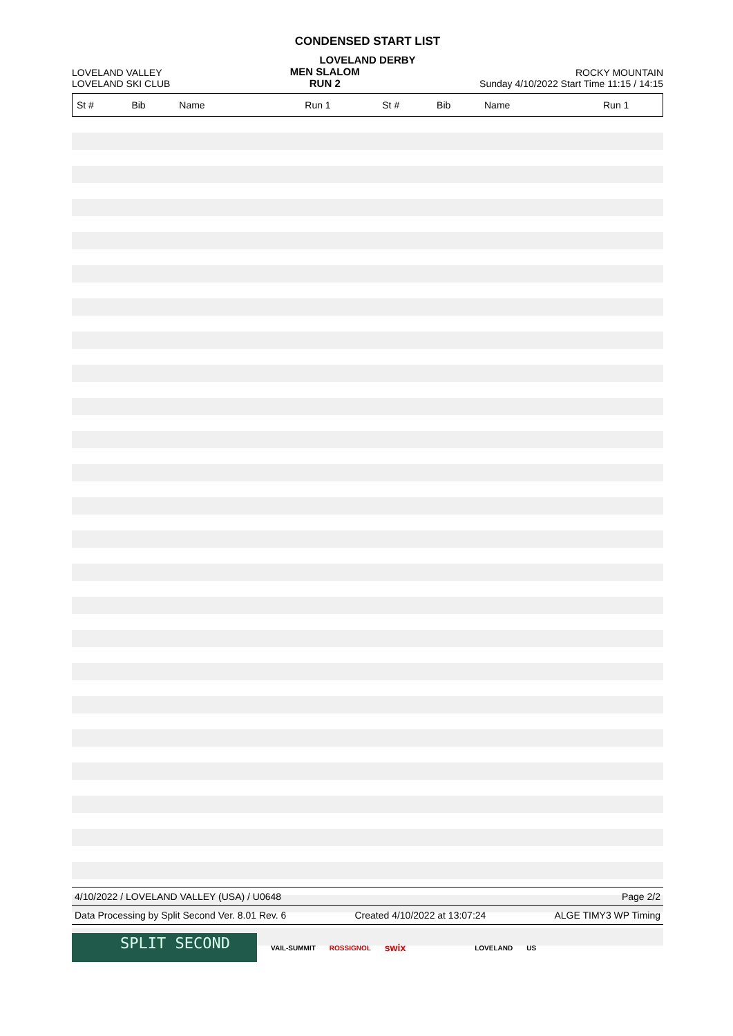CONDENSED START LIST
LOVELAND DERBY
LOVELAND VALLEY
LOVELAND SKI CLUB
MEN SLALOM
RUN 2
ROCKY MOUNTAIN
Sunday 4/10/2022 Start Time 11:15 / 14:15
| St # | Bib | Name | Run 1 | St # | Bib | Name | Run 1 |
| --- | --- | --- | --- | --- | --- | --- | --- |
4/10/2022 / LOVELAND VALLEY (USA) / U0648 Page 2/2
Data Processing by Split Second Ver. 8.01 Rev. 6 Created 4/10/2022 at 13:07:24 ALGE TIMY3 WP Timing
SPLIT SECOND
VAIL-SUMMIT ROSSIGNOL swix LOVELAND US